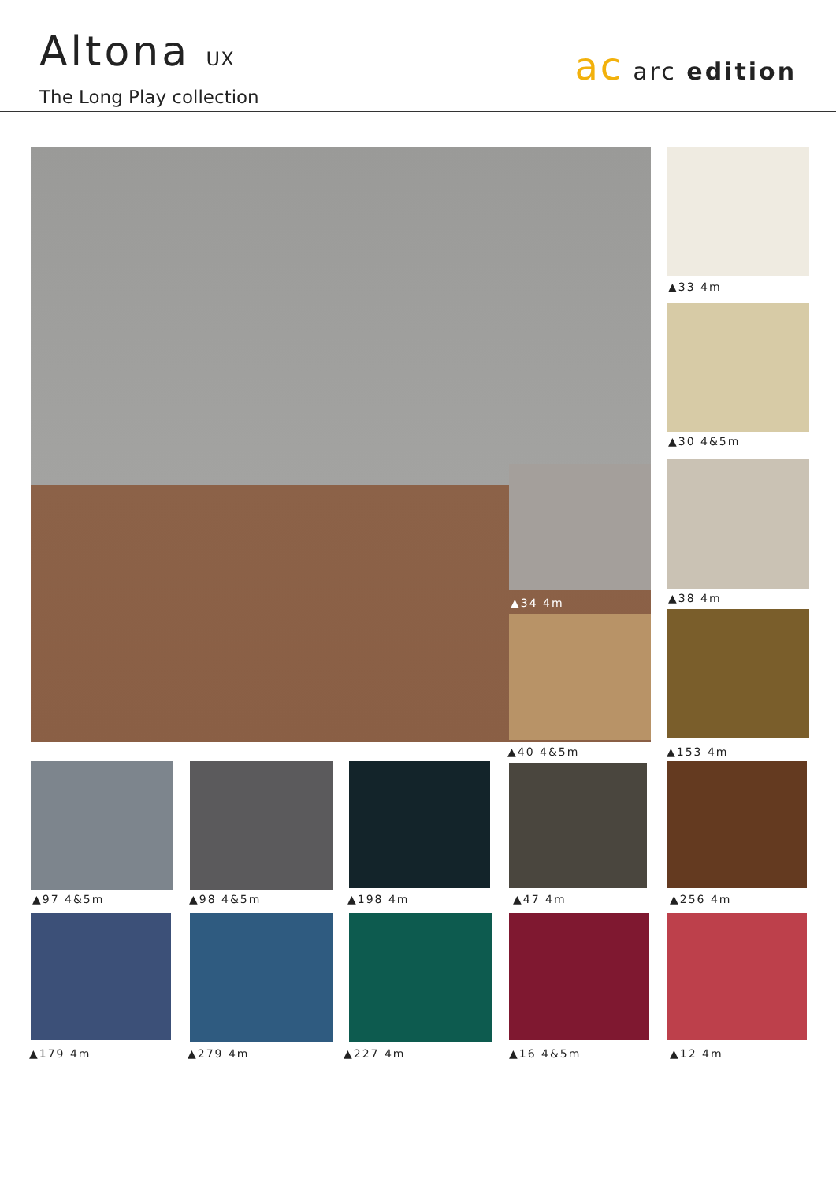Altona UX
The Long Play collection
ac arc edition
▲33 4m
▲30 4&5m
▲38 4m
▲34 4m
▲40 4&5m ▲153 4m
▲97 4&5m ▲98 4&5m ▲198 4m ▲47 4m ▲256 4m
▲179 4m ▲279 4m ▲227 4m ▲16 4&5m ▲12 4m